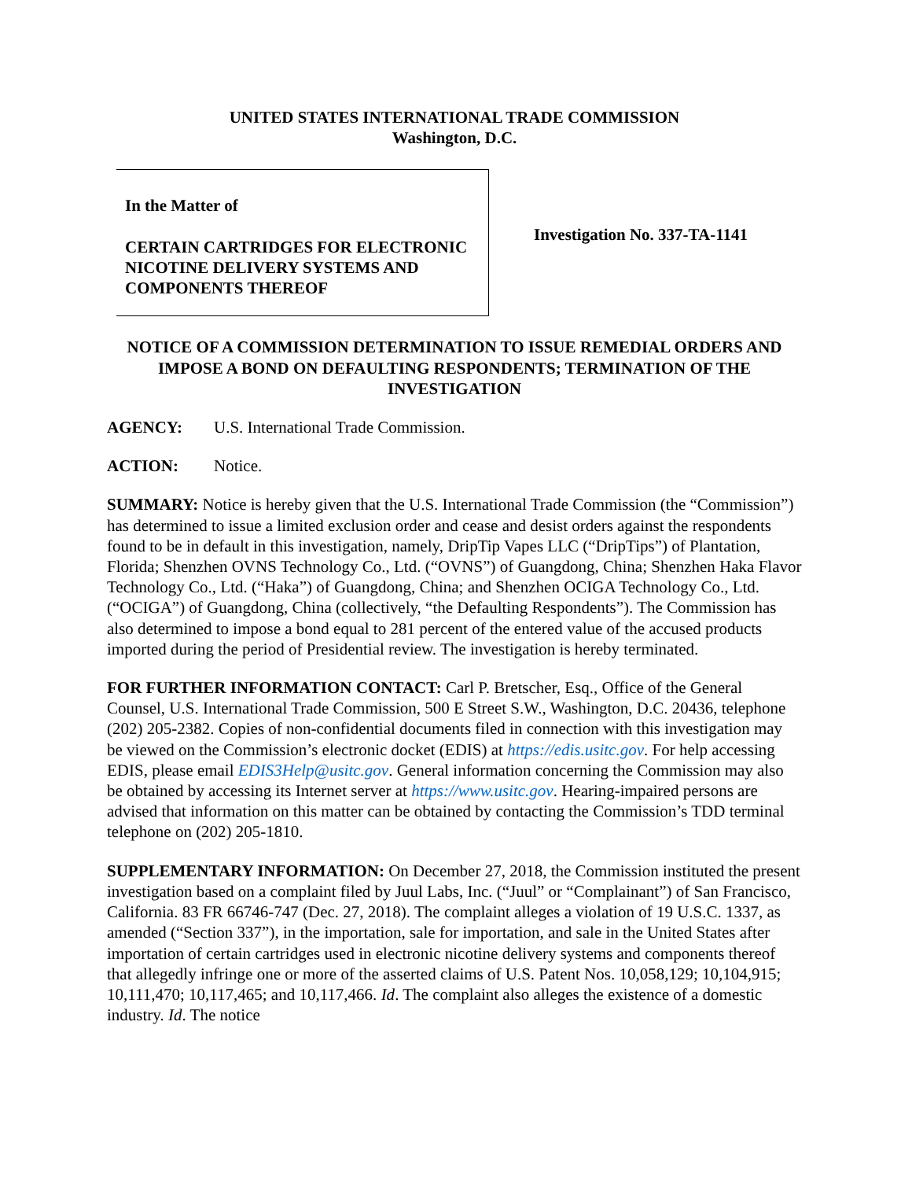UNITED STATES INTERNATIONAL TRADE COMMISSION
Washington, D.C.
In the Matter of
CERTAIN CARTRIDGES FOR ELECTRONIC NICOTINE DELIVERY SYSTEMS AND COMPONENTS THEREOF
Investigation No. 337-TA-1141
NOTICE OF A COMMISSION DETERMINATION TO ISSUE REMEDIAL ORDERS AND IMPOSE A BOND ON DEFAULTING RESPONDENTS; TERMINATION OF THE INVESTIGATION
AGENCY: U.S. International Trade Commission.
ACTION: Notice.
SUMMARY: Notice is hereby given that the U.S. International Trade Commission (the “Commission”) has determined to issue a limited exclusion order and cease and desist orders against the respondents found to be in default in this investigation, namely, DripTip Vapes LLC (“DripTips”) of Plantation, Florida; Shenzhen OVNS Technology Co., Ltd. (“OVNS”) of Guangdong, China; Shenzhen Haka Flavor Technology Co., Ltd. (“Haka”) of Guangdong, China; and Shenzhen OCIGA Technology Co., Ltd. (“OCIGA”) of Guangdong, China (collectively, “the Defaulting Respondents”). The Commission has also determined to impose a bond equal to 281 percent of the entered value of the accused products imported during the period of Presidential review. The investigation is hereby terminated.
FOR FURTHER INFORMATION CONTACT: Carl P. Bretscher, Esq., Office of the General Counsel, U.S. International Trade Commission, 500 E Street S.W., Washington, D.C. 20436, telephone (202) 205-2382. Copies of non-confidential documents filed in connection with this investigation may be viewed on the Commission’s electronic docket (EDIS) at https://edis.usitc.gov. For help accessing EDIS, please email EDIS3Help@usitc.gov. General information concerning the Commission may also be obtained by accessing its Internet server at https://www.usitc.gov. Hearing-impaired persons are advised that information on this matter can be obtained by contacting the Commission’s TDD terminal telephone on (202) 205-1810.
SUPPLEMENTARY INFORMATION: On December 27, 2018, the Commission instituted the present investigation based on a complaint filed by Juul Labs, Inc. (“Juul” or “Complainant”) of San Francisco, California. 83 FR 66746-747 (Dec. 27, 2018). The complaint alleges a violation of 19 U.S.C. 1337, as amended (“Section 337”), in the importation, sale for importation, and sale in the United States after importation of certain cartridges used in electronic nicotine delivery systems and components thereof that allegedly infringe one or more of the asserted claims of U.S. Patent Nos. 10,058,129; 10,104,915; 10,111,470; 10,117,465; and 10,117,466. Id. The complaint also alleges the existence of a domestic industry. Id. The notice